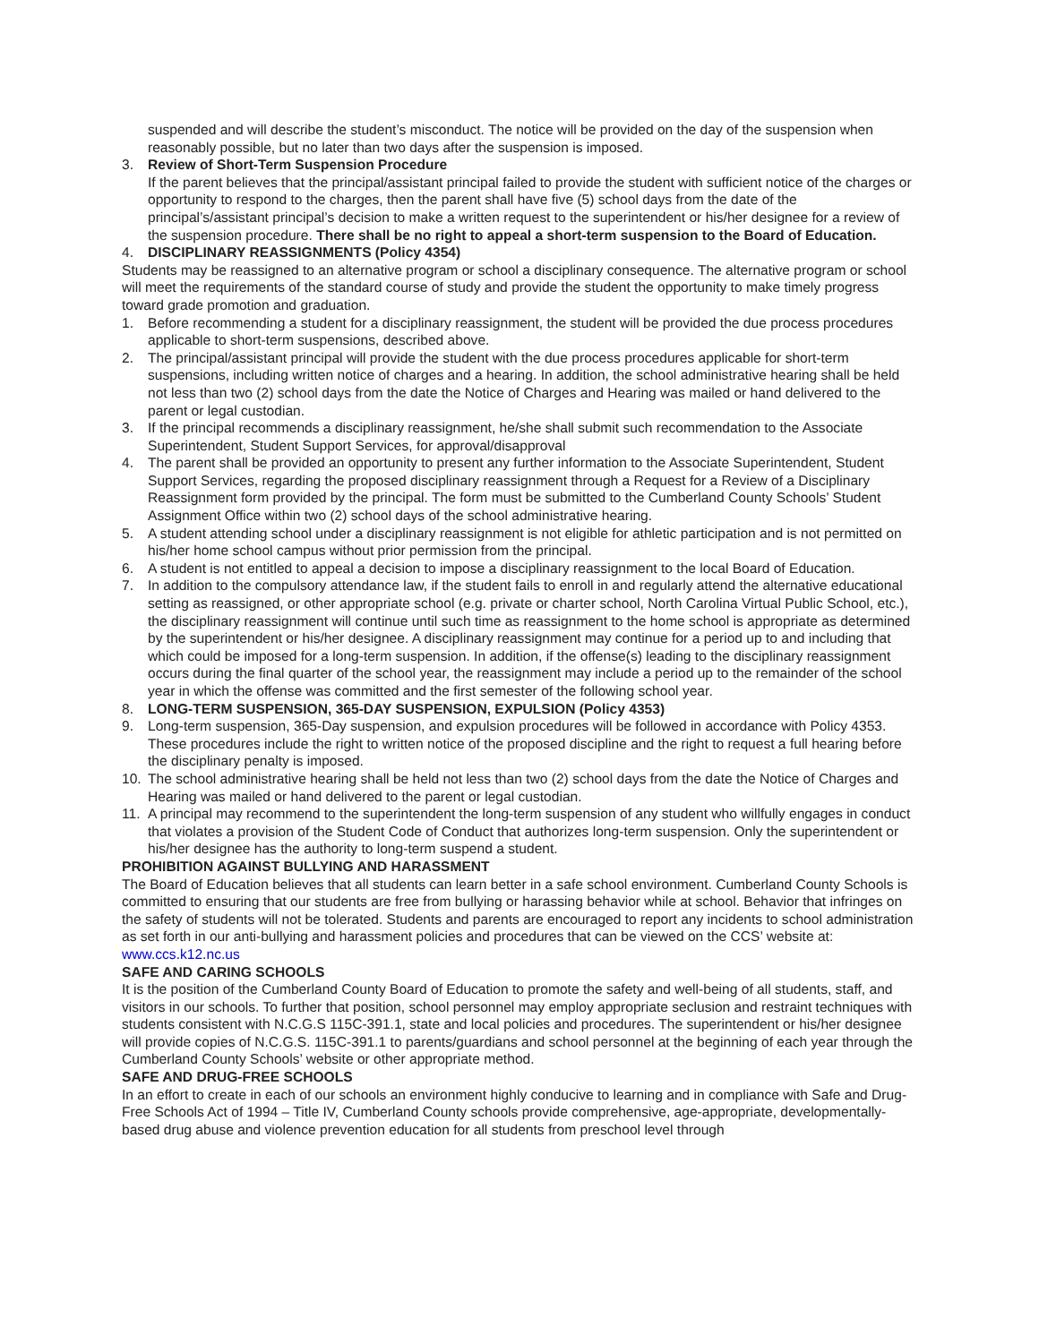suspended and will describe the student’s misconduct. The notice will be provided on the day of the suspension when reasonably possible, but no later than two days after the suspension is imposed.
3. Review of Short-Term Suspension Procedure
If the parent believes that the principal/assistant principal failed to provide the student with sufficient notice of the charges or opportunity to respond to the charges, then the parent shall have five (5) school days from the date of the principal’s/assistant principal’s decision to make a written request to the superintendent or his/her designee for a review of the suspension procedure. There shall be no right to appeal a short-term suspension to the Board of Education.
4. DISCIPLINARY REASSIGNMENTS (Policy 4354)
Students may be reassigned to an alternative program or school a disciplinary consequence. The alternative program or school will meet the requirements of the standard course of study and provide the student the opportunity to make timely progress toward grade promotion and graduation.
1. Before recommending a student for a disciplinary reassignment, the student will be provided the due process procedures applicable to short-term suspensions, described above.
2. The principal/assistant principal will provide the student with the due process procedures applicable for short-term suspensions, including written notice of charges and a hearing. In addition, the school administrative hearing shall be held not less than two (2) school days from the date the Notice of Charges and Hearing was mailed or hand delivered to the parent or legal custodian.
3. If the principal recommends a disciplinary reassignment, he/she shall submit such recommendation to the Associate Superintendent, Student Support Services, for approval/disapproval
4. The parent shall be provided an opportunity to present any further information to the Associate Superintendent, Student Support Services, regarding the proposed disciplinary reassignment through a Request for a Review of a Disciplinary Reassignment form provided by the principal. The form must be submitted to the Cumberland County Schools’ Student Assignment Office within two (2) school days of the school administrative hearing.
5. A student attending school under a disciplinary reassignment is not eligible for athletic participation and is not permitted on his/her home school campus without prior permission from the principal.
6. A student is not entitled to appeal a decision to impose a disciplinary reassignment to the local Board of Education.
7. In addition to the compulsory attendance law, if the student fails to enroll in and regularly attend the alternative educational setting as reassigned, or other appropriate school (e.g. private or charter school, North Carolina Virtual Public School, etc.), the disciplinary reassignment will continue until such time as reassignment to the home school is appropriate as determined by the superintendent or his/her designee. A disciplinary reassignment may continue for a period up to and including that which could be imposed for a long-term suspension. In addition, if the offense(s) leading to the disciplinary reassignment occurs during the final quarter of the school year, the reassignment may include a period up to the remainder of the school year in which the offense was committed and the first semester of the following school year.
8. LONG-TERM SUSPENSION, 365-DAY SUSPENSION, EXPULSION (Policy 4353)
9. Long-term suspension, 365-Day suspension, and expulsion procedures will be followed in accordance with Policy 4353. These procedures include the right to written notice of the proposed discipline and the right to request a full hearing before the disciplinary penalty is imposed.
10. The school administrative hearing shall be held not less than two (2) school days from the date the Notice of Charges and Hearing was mailed or hand delivered to the parent or legal custodian.
11. A principal may recommend to the superintendent the long-term suspension of any student who willfully engages in conduct that violates a provision of the Student Code of Conduct that authorizes long-term suspension. Only the superintendent or his/her designee has the authority to long-term suspend a student.
PROHIBITION AGAINST BULLYING AND HARASSMENT
The Board of Education believes that all students can learn better in a safe school environment. Cumberland County Schools is committed to ensuring that our students are free from bullying or harassing behavior while at school. Behavior that infringes on the safety of students will not be tolerated. Students and parents are encouraged to report any incidents to school administration as set forth in our anti-bullying and harassment policies and procedures that can be viewed on the CCS’ website at: www.ccs.k12.nc.us
SAFE AND CARING SCHOOLS
It is the position of the Cumberland County Board of Education to promote the safety and well-being of all students, staff, and visitors in our schools. To further that position, school personnel may employ appropriate seclusion and restraint techniques with students consistent with N.C.G.S 115C-391.1, state and local policies and procedures. The superintendent or his/her designee will provide copies of N.C.G.S. 115C-391.1 to parents/guardians and school personnel at the beginning of each year through the Cumberland County Schools’ website or other appropriate method.
SAFE AND DRUG-FREE SCHOOLS
In an effort to create in each of our schools an environment highly conducive to learning and in compliance with Safe and Drug-Free Schools Act of 1994 – Title IV, Cumberland County schools provide comprehensive, age-appropriate, developmentally-based drug abuse and violence prevention education for all students from preschool level through